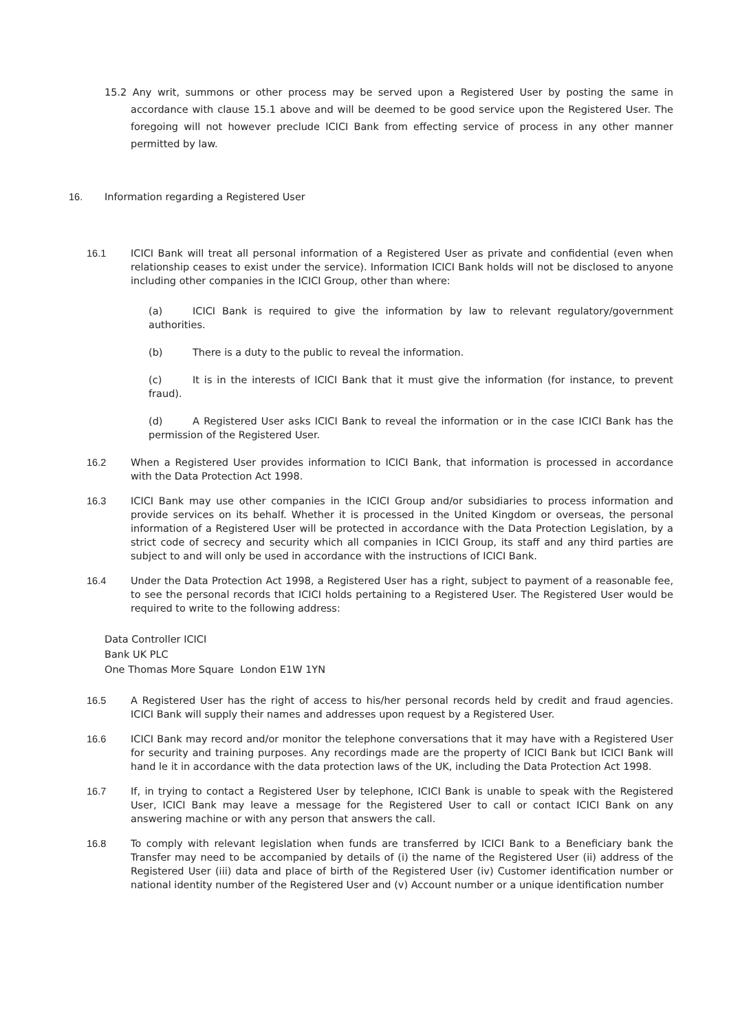15.2 Any writ, summons or other process may be served upon a Registered User by posting the same in accordance with clause 15.1 above and will be deemed to be good service upon the Registered User. The foregoing will not however preclude ICICI Bank from effecting service of process in any other manner permitted by law.
16. Information regarding a Registered User
16.1 ICICI Bank will treat all personal information of a Registered User as private and confidential (even when relationship ceases to exist under the service). Information ICICI Bank holds will not be disclosed to anyone including other companies in the ICICI Group, other than where:
(a) ICICI Bank is required to give the information by law to relevant regulatory/government authorities.
(b) There is a duty to the public to reveal the information.
(c) It is in the interests of ICICI Bank that it must give the information (for instance, to prevent fraud).
(d) A Registered User asks ICICI Bank to reveal the information or in the case ICICI Bank has the permission of the Registered User.
16.2 When a Registered User provides information to ICICI Bank, that information is processed in accordance with the Data Protection Act 1998.
16.3 ICICI Bank may use other companies in the ICICI Group and/or subsidiaries to process information and provide services on its behalf. Whether it is processed in the United Kingdom or overseas, the personal information of a Registered User will be protected in accordance with the Data Protection Legislation, by a strict code of secrecy and security which all companies in ICICI Group, its staff and any third parties are subject to and will only be used in accordance with the instructions of ICICI Bank.
16.4 Under the Data Protection Act 1998, a Registered User has a right, subject to payment of a reasonable fee, to see the personal records that ICICI holds pertaining to a Registered User. The Registered User would be required to write to the following address:
Data Controller ICICI
Bank UK PLC
One Thomas More Square London E1W 1YN
16.5 A Registered User has the right of access to his/her personal records held by credit and fraud agencies. ICICI Bank will supply their names and addresses upon request by a Registered User.
16.6 ICICI Bank may record and/or monitor the telephone conversations that it may have with a Registered User for security and training purposes. Any recordings made are the property of ICICI Bank but ICICI Bank will hand le it in accordance with the data protection laws of the UK, including the Data Protection Act 1998.
16.7 If, in trying to contact a Registered User by telephone, ICICI Bank is unable to speak with the Registered User, ICICI Bank may leave a message for the Registered User to call or contact ICICI Bank on any answering machine or with any person that answers the call.
16.8 To comply with relevant legislation when funds are transferred by ICICI Bank to a Beneficiary bank the Transfer may need to be accompanied by details of (i) the name of the Registered User (ii) address of the Registered User (iii) data and place of birth of the Registered User (iv) Customer identification number or national identity number of the Registered User and (v) Account number or a unique identification number